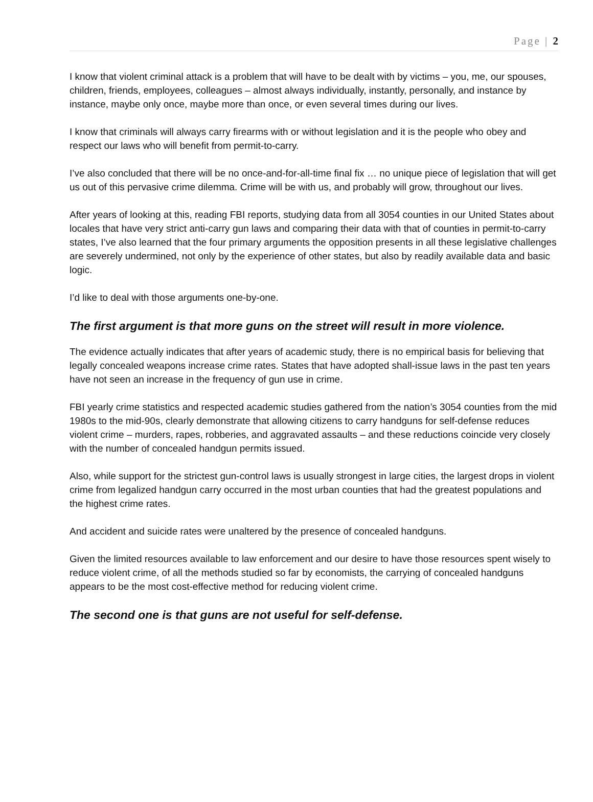Page | 2
I know that violent criminal attack is a problem that will have to be dealt with by victims – you, me, our spouses, children, friends, employees, colleagues – almost always individually, instantly, personally, and instance by instance, maybe only once, maybe more than once, or even several times during our lives.
I know that criminals will always carry firearms with or without legislation and it is the people who obey and respect our laws who will benefit from permit-to-carry.
I’ve also concluded that there will be no once-and-for-all-time final fix … no unique piece of legislation that will get us out of this pervasive crime dilemma. Crime will be with us, and probably will grow, throughout our lives.
After years of looking at this, reading FBI reports, studying data from all 3054 counties in our United States about locales that have very strict anti-carry gun laws and comparing their data with that of counties in permit-to-carry states, I’ve also learned that the four primary arguments the opposition presents in all these legislative challenges are severely undermined, not only by the experience of other states, but also by readily available data and basic logic.
I’d like to deal with those arguments one-by-one.
The first argument is that more guns on the street will result in more violence.
The evidence actually indicates that after years of academic study, there is no empirical basis for believing that legally concealed weapons increase crime rates. States that have adopted shall-issue laws in the past ten years have not seen an increase in the frequency of gun use in crime.
FBI yearly crime statistics and respected academic studies gathered from the nation’s 3054 counties from the mid 1980s to the mid-90s, clearly demonstrate that allowing citizens to carry handguns for self-defense reduces violent crime – murders, rapes, robberies, and aggravated assaults – and these reductions coincide very closely with the number of concealed handgun permits issued.
Also, while support for the strictest gun-control laws is usually strongest in large cities, the largest drops in violent crime from legalized handgun carry occurred in the most urban counties that had the greatest populations and the highest crime rates.
And accident and suicide rates were unaltered by the presence of concealed handguns.
Given the limited resources available to law enforcement and our desire to have those resources spent wisely to reduce violent crime, of all the methods studied so far by economists, the carrying of concealed handguns appears to be the most cost-effective method for reducing violent crime.
The second one is that guns are not useful for self-defense.